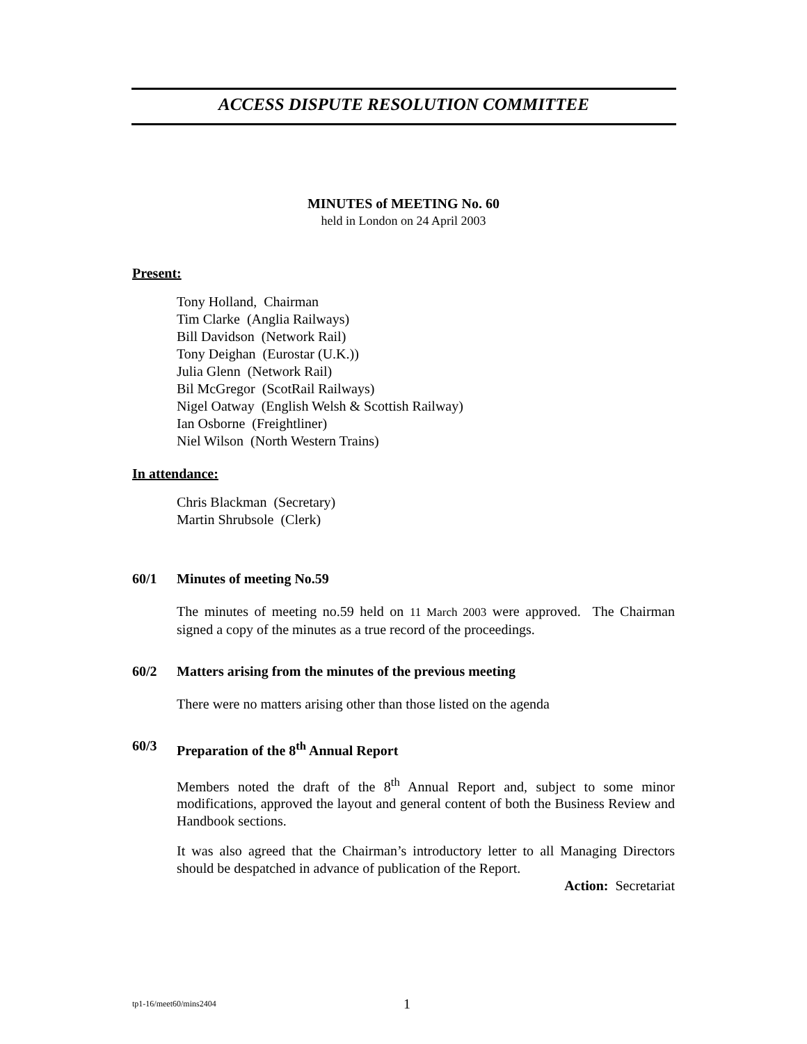ACCESS DISPUTE RESOLUTION COMMITTEE
MINUTES of MEETING No. 60
held in London on 24 April 2003
Present:
Tony Holland, Chairman
Tim Clarke (Anglia Railways)
Bill Davidson (Network Rail)
Tony Deighan (Eurostar (U.K.))
Julia Glenn (Network Rail)
Bil McGregor (ScotRail Railways)
Nigel Oatway (English Welsh & Scottish Railway)
Ian Osborne (Freightliner)
Niel Wilson (North Western Trains)
In attendance:
Chris Blackman (Secretary)
Martin Shrubsole (Clerk)
60/1 Minutes of meeting No.59
The minutes of meeting no.59 held on 11 March 2003 were approved. The Chairman signed a copy of the minutes as a true record of the proceedings.
60/2 Matters arising from the minutes of the previous meeting
There were no matters arising other than those listed on the agenda
60/3 Preparation of the 8<sup>th</sup> Annual Report
Members noted the draft of the 8<sup>th</sup> Annual Report and, subject to some minor modifications, approved the layout and general content of both the Business Review and Handbook sections.
It was also agreed that the Chairman’s introductory letter to all Managing Directors should be despatched in advance of publication of the Report.
Action: Secretariat
tp1-16/meet60/mins2404 1